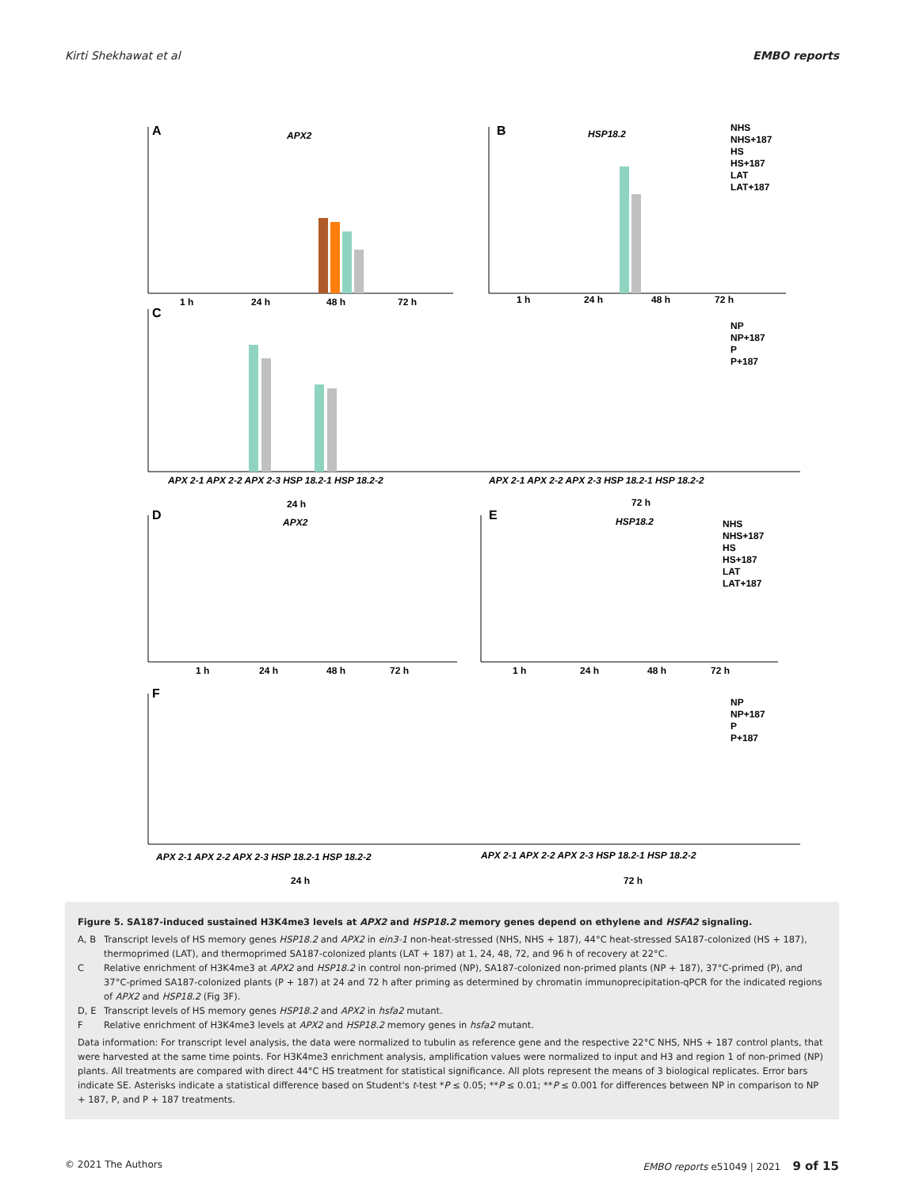Kirti Shekhawat et al EMBO reports
A
APX2
B
HSP18.2
1 h
24 h
48 h
72 h
1 h
24 h
48 h
72 h
NHS
NHS+187
HS
HS+187
LAT
LAT+187
C
APX 2-1 APX 2-2 APX 2-3 HSP 18.2-1 HSP 18.2-2
APX 2-1 APX 2-2 APX 2-3 HSP 18.2-1 HSP 18.2-2
24 h
72 h
NP
NP+187
P
P+187
D
APX2
E
HSP18.2
1 h
24 h
48 h
72 h
1 h
24 h
48 h
72 h
NHS
NHS+187
HS
HS+187
LAT
LAT+187
F
APX 2-1 APX 2-2 APX 2-3 HSP 18.2-1 HSP 18.2-2
APX 2-1 APX 2-2 APX 2-3 HSP 18.2-1 HSP 18.2-2
24 h
72 h
NP
NP+187
P
P+187
Figure 5. SA187-induced sustained H3K4me3 levels at APX2 and HSP18.2 memory genes depend on ethylene and HSFA2 signaling.
A, B Transcript levels of HS memory genes HSP18.2 and APX2 in ein3-1 non-heat-stressed (NHS, NHS + 187), 44°C heat-stressed SA187-colonized (HS + 187), thermoprimed (LAT), and thermoprimed SA187-colonized plants (LAT + 187) at 1, 24, 48, 72, and 96 h of recovery at 22°C.
C Relative enrichment of H3K4me3 at APX2 and HSP18.2 in control non-primed (NP), SA187-colonized non-primed plants (NP + 187), 37°C-primed (P), and 37°C-primed SA187-colonized plants (P + 187) at 24 and 72 h after priming as determined by chromatin immunoprecipitation-qPCR for the indicated regions of APX2 and HSP18.2 (Fig 3F).
D, E Transcript levels of HS memory genes HSP18.2 and APX2 in hsfa2 mutant.
F Relative enrichment of H3K4me3 levels at APX2 and HSP18.2 memory genes in hsfa2 mutant.
Data information: For transcript level analysis, the data were normalized to tubulin as reference gene and the respective 22°C NHS, NHS + 187 control plants, that were harvested at the same time points. For H3K4me3 enrichment analysis, amplification values were normalized to input and H3 and region 1 of non-primed (NP) plants. All treatments are compared with direct 44°C HS treatment for statistical significance. All plots represent the means of 3 biological replicates. Error bars indicate SE. Asterisks indicate a statistical difference based on Student's t-test *P ≤ 0.05; **P ≤ 0.01; **P ≤ 0.001 for differences between NP in comparison to NP + 187, P, and P + 187 treatments.
© 2021 The Authors EMBO reports e51049 | 2021 9 of 15